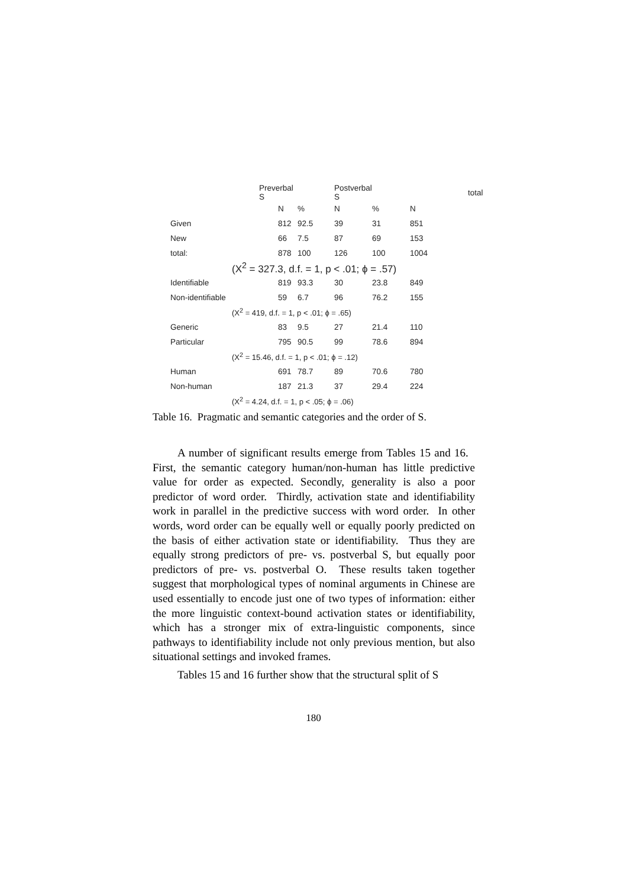| | Preverbal S | | Postverbal S | | | total |
| --- | --- | --- | --- | --- | --- | --- |
| | N | % | N | % | N | |
| Given | 812 | 92.5 | 39 | 31 | 851 | |
| New | 66 | 7.5 | 87 | 69 | 153 | |
| total: | 878 | 100 | 126 | 100 | 1004 | |
| (X<sup>2</sup> = 327.3, d.f. = 1, p < .01; ϕ = .57) | | | | | | |
| Identifiable | 819 | 93.3 | 30 | 23.8 | 849 | |
| Non-identifiable | 59 | 6.7 | 96 | 76.2 | 155 | |
| (X<sup>2</sup> = 419, d.f. = 1, p < .01; ϕ = .65) | | | | | | |
| Generic | 83 | 9.5 | 27 | 21.4 | 110 | |
| Particular | 795 | 90.5 | 99 | 78.6 | 894 | |
| (X<sup>2</sup> = 15.46, d.f. = 1, p < .01; ϕ = .12) | | | | | | |
| Human | 691 | 78.7 | 89 | 70.6 | 780 | |
| Non-human | 187 | 21.3 | 37 | 29.4 | 224 | |
| (X<sup>2</sup> = 4.24, d.f. = 1, p < .05; ϕ = .06) | | | | | | |
Table 16. Pragmatic and semantic categories and the order of S.
A number of significant results emerge from Tables 15 and 16. First, the semantic category human/non-human has little predictive value for order as expected. Secondly, generality is also a poor predictor of word order. Thirdly, activation state and identifiability work in parallel in the predictive success with word order. In other words, word order can be equally well or equally poorly predicted on the basis of either activation state or identifiability. Thus they are equally strong predictors of pre- vs. postverbal S, but equally poor predictors of pre- vs. postverbal O. These results taken together suggest that morphological types of nominal arguments in Chinese are used essentially to encode just one of two types of information: either the more linguistic context-bound activation states or identifiability, which has a stronger mix of extra-linguistic components, since pathways to identifiability include not only previous mention, but also situational settings and invoked frames.
Tables 15 and 16 further show that the structural split of S
180